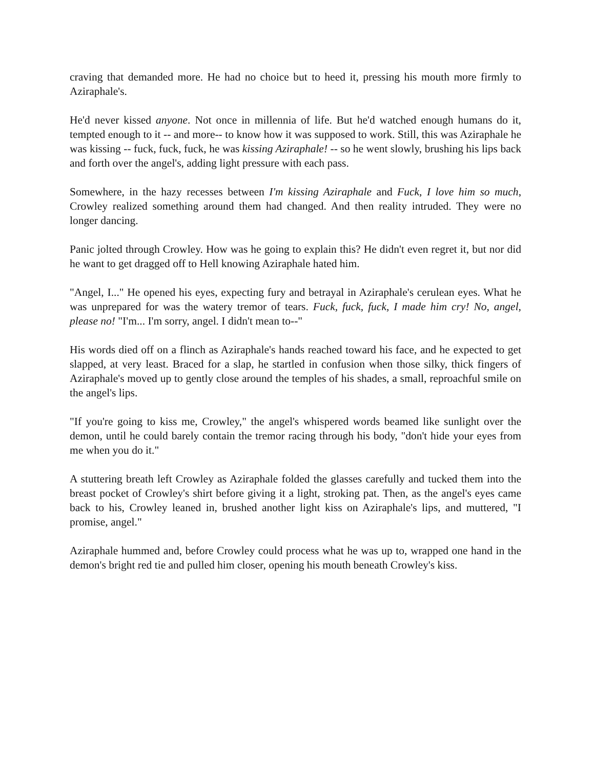craving that demanded more. He had no choice but to heed it, pressing his mouth more firmly to Aziraphale's.
He'd never kissed anyone. Not once in millennia of life. But he'd watched enough humans do it, tempted enough to it -- and more-- to know how it was supposed to work. Still, this was Aziraphale he was kissing -- fuck, fuck, fuck, he was kissing Aziraphale! -- so he went slowly, brushing his lips back and forth over the angel's, adding light pressure with each pass.
Somewhere, in the hazy recesses between I'm kissing Aziraphale and Fuck, I love him so much, Crowley realized something around them had changed. And then reality intruded. They were no longer dancing.
Panic jolted through Crowley. How was he going to explain this? He didn't even regret it, but nor did he want to get dragged off to Hell knowing Aziraphale hated him.
"Angel, I..." He opened his eyes, expecting fury and betrayal in Aziraphale's cerulean eyes. What he was unprepared for was the watery tremor of tears. Fuck, fuck, fuck, I made him cry! No, angel, please no! "I'm... I'm sorry, angel. I didn't mean to--"
His words died off on a flinch as Aziraphale's hands reached toward his face, and he expected to get slapped, at very least. Braced for a slap, he startled in confusion when those silky, thick fingers of Aziraphale's moved up to gently close around the temples of his shades, a small, reproachful smile on the angel's lips.
"If you're going to kiss me, Crowley," the angel's whispered words beamed like sunlight over the demon, until he could barely contain the tremor racing through his body, "don't hide your eyes from me when you do it."
A stuttering breath left Crowley as Aziraphale folded the glasses carefully and tucked them into the breast pocket of Crowley's shirt before giving it a light, stroking pat. Then, as the angel's eyes came back to his, Crowley leaned in, brushed another light kiss on Aziraphale's lips, and muttered, "I promise, angel."
Aziraphale hummed and, before Crowley could process what he was up to, wrapped one hand in the demon's bright red tie and pulled him closer, opening his mouth beneath Crowley's kiss.